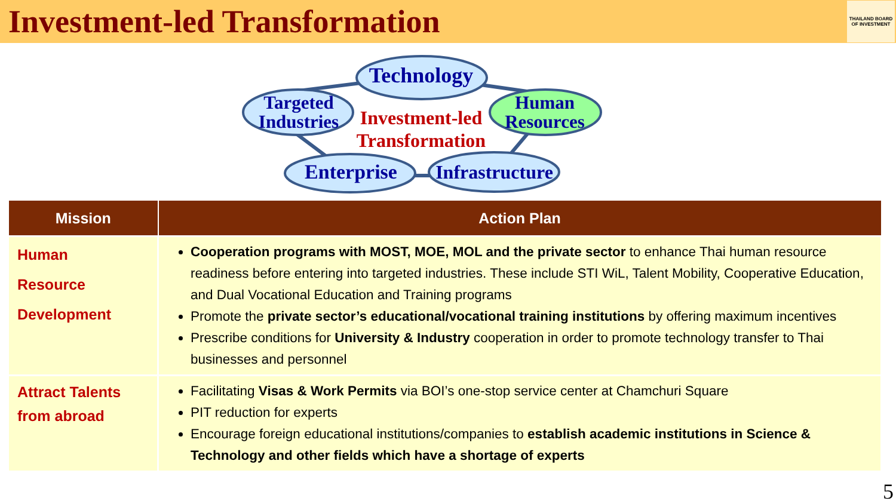Investment-led Transformation
THAILAND BOARD OF INVESTMENT
Technology
Targeted
Industries
Investment-led
Transformation
Human
Resources
Enterprise
Infrastructure
| Mission | Action Plan |
| --- | --- |
| Human Resource Development | Cooperation programs with MOST, MOE, MOL and the private sector to enhance Thai human resource readiness before entering into targeted industries. These include STI WiL, Talent Mobility, Cooperative Education, and Dual Vocational Education and Training programs Promote the private sector’s educational/vocational training institutions by offering maximum incentives Prescribe conditions for University & Industry cooperation in order to promote technology transfer to Thai businesses and personnel |
| Attract Talents from abroad | Facilitating Visas & Work Permits via BOI’s one-stop service center at Chamchuri Square PIT reduction for experts Encourage foreign educational institutions/companies to establish academic institutions in Science & Technology and other fields which have a shortage of experts |
5